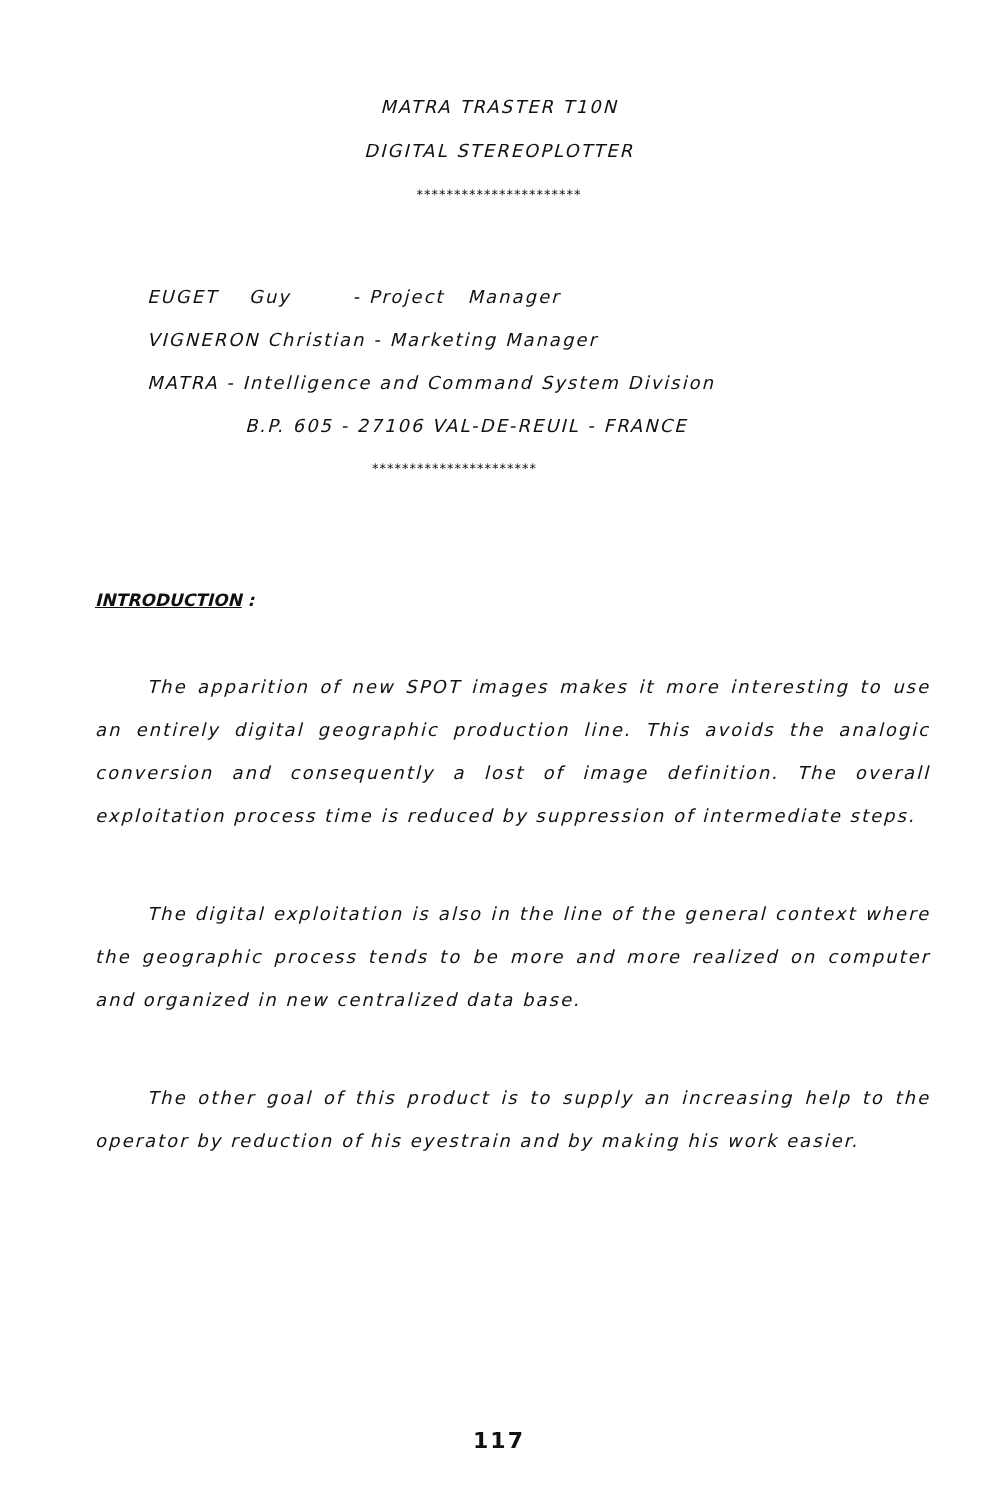MATRA TRASTER T10N
DIGITAL STEREOPLOTTER
**********************
EUGET Guy - Project Manager
VIGNERON Christian - Marketing Manager
MATRA - Intelligence and Command System Division
B.P. 605 - 27106 VAL-DE-REUIL - FRANCE
**********************
INTRODUCTION :
The apparition of new SPOT images makes it more interesting to use an entirely digital geographic production line. This avoids the analogic conversion and consequently a lost of image definition. The overall exploitation process time is reduced by suppression of intermediate steps.
The digital exploitation is also in the line of the general context where the geographic process tends to be more and more realized on computer and organized in new centralized data base.
The other goal of this product is to supply an increasing help to the operator by reduction of his eyestrain and by making his work easier.
117